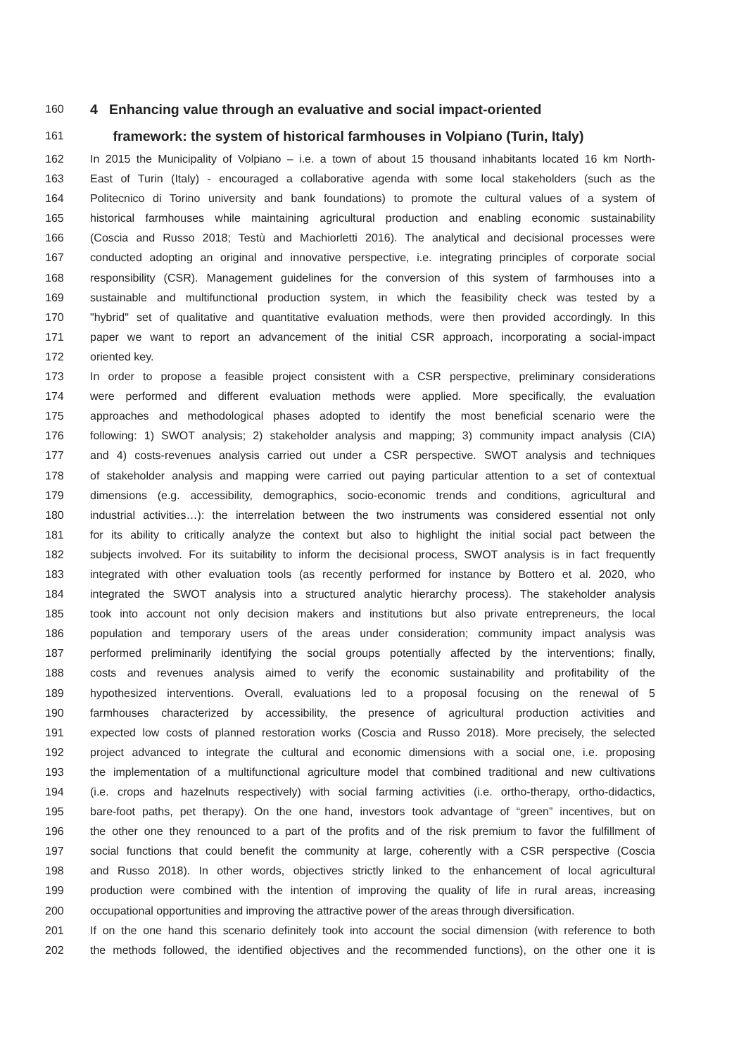160 4 Enhancing value through an evaluative and social impact-oriented
161 framework: the system of historical farmhouses in Volpiano (Turin, Italy)
162 In 2015 the Municipality of Volpiano – i.e. a town of about 15 thousand inhabitants located 16 km North-
163 East of Turin (Italy) - encouraged a collaborative agenda with some local stakeholders (such as the
164 Politecnico di Torino university and bank foundations) to promote the cultural values of a system of
165 historical farmhouses while maintaining agricultural production and enabling economic sustainability
166 (Coscia and Russo 2018; Testù and Machiorletti 2016). The analytical and decisional processes were
167 conducted adopting an original and innovative perspective, i.e. integrating principles of corporate social
168 responsibility (CSR). Management guidelines for the conversion of this system of farmhouses into a
169 sustainable and multifunctional production system, in which the feasibility check was tested by a
170 "hybrid" set of qualitative and quantitative evaluation methods, were then provided accordingly. In this
171 paper we want to report an advancement of the initial CSR approach, incorporating a social-impact
172 oriented key.
173 In order to propose a feasible project consistent with a CSR perspective, preliminary considerations
174 were performed and different evaluation methods were applied. More specifically, the evaluation
175 approaches and methodological phases adopted to identify the most beneficial scenario were the
176 following: 1) SWOT analysis; 2) stakeholder analysis and mapping; 3) community impact analysis (CIA)
177 and 4) costs-revenues analysis carried out under a CSR perspective. SWOT analysis and techniques
178 of stakeholder analysis and mapping were carried out paying particular attention to a set of contextual
179 dimensions (e.g. accessibility, demographics, socio-economic trends and conditions, agricultural and
180 industrial activities…): the interrelation between the two instruments was considered essential not only
181 for its ability to critically analyze the context but also to highlight the initial social pact between the
182 subjects involved. For its suitability to inform the decisional process, SWOT analysis is in fact frequently
183 integrated with other evaluation tools (as recently performed for instance by Bottero et al. 2020, who
184 integrated the SWOT analysis into a structured analytic hierarchy process). The stakeholder analysis
185 took into account not only decision makers and institutions but also private entrepreneurs, the local
186 population and temporary users of the areas under consideration; community impact analysis was
187 performed preliminarily identifying the social groups potentially affected by the interventions; finally,
188 costs and revenues analysis aimed to verify the economic sustainability and profitability of the
189 hypothesized interventions. Overall, evaluations led to a proposal focusing on the renewal of 5
190 farmhouses characterized by accessibility, the presence of agricultural production activities and
191 expected low costs of planned restoration works (Coscia and Russo 2018). More precisely, the selected
192 project advanced to integrate the cultural and economic dimensions with a social one, i.e. proposing
193 the implementation of a multifunctional agriculture model that combined traditional and new cultivations
194 (i.e. crops and hazelnuts respectively) with social farming activities (i.e. ortho-therapy, ortho-didactics,
195 bare-foot paths, pet therapy). On the one hand, investors took advantage of “green” incentives, but on
196 the other one they renounced to a part of the profits and of the risk premium to favor the fulfillment of
197 social functions that could benefit the community at large, coherently with a CSR perspective (Coscia
198 and Russo 2018). In other words, objectives strictly linked to the enhancement of local agricultural
199 production were combined with the intention of improving the quality of life in rural areas, increasing
200 occupational opportunities and improving the attractive power of the areas through diversification.
201 If on the one hand this scenario definitely took into account the social dimension (with reference to both
202 the methods followed, the identified objectives and the recommended functions), on the other one it is